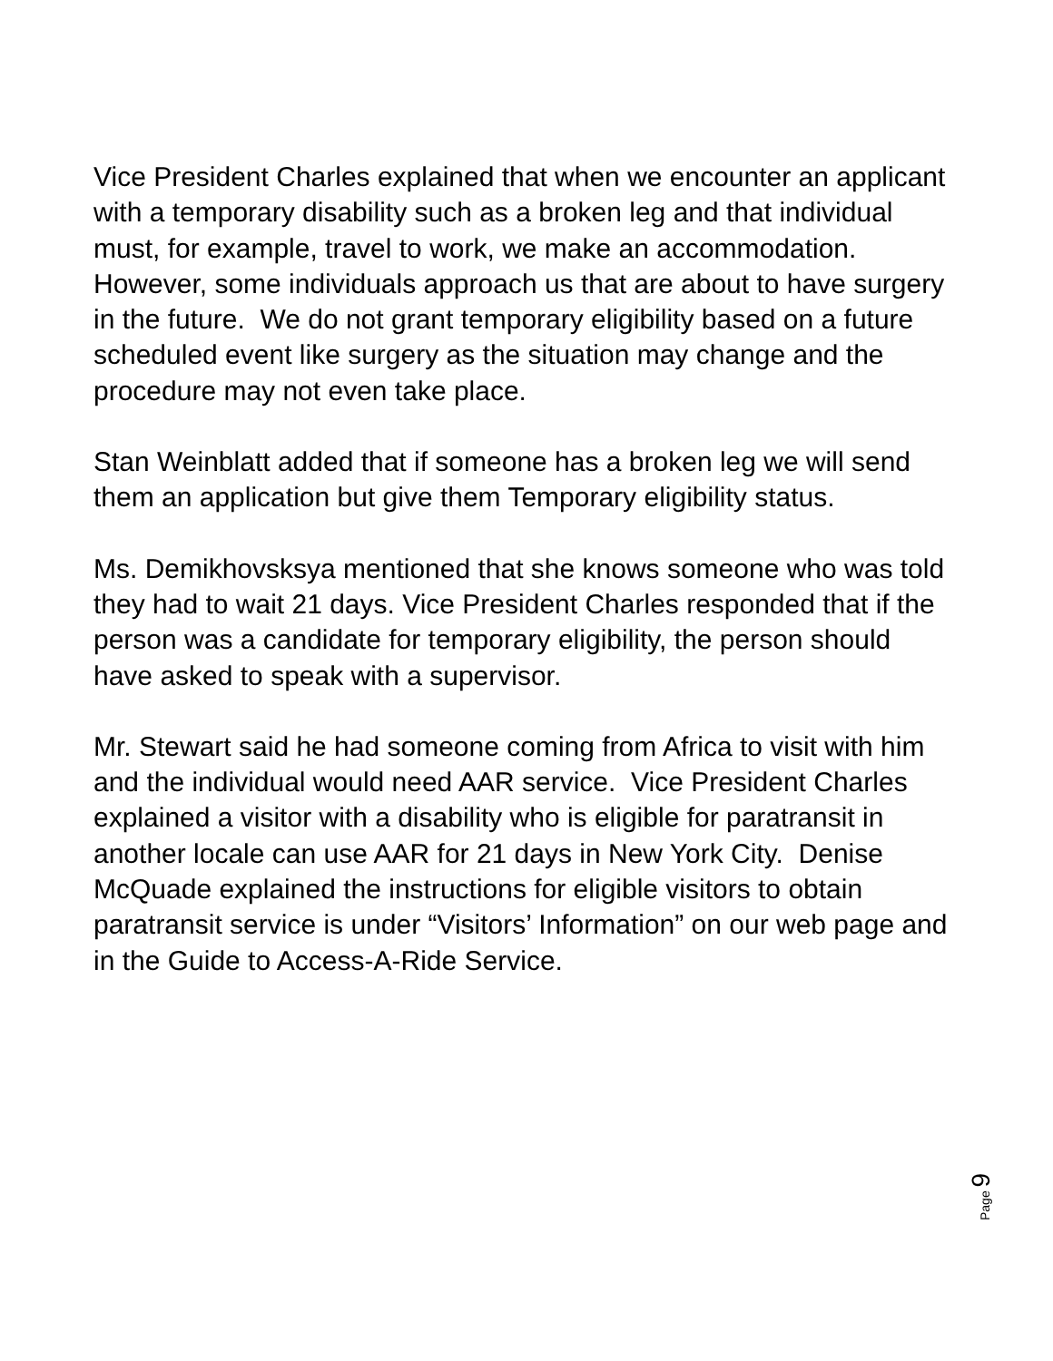Vice President Charles explained that when we encounter an applicant with a temporary disability such as a broken leg and that individual must, for example, travel to work, we make an accommodation. However, some individuals approach us that are about to have surgery in the future. We do not grant temporary eligibility based on a future scheduled event like surgery as the situation may change and the procedure may not even take place.
Stan Weinblatt added that if someone has a broken leg we will send them an application but give them Temporary eligibility status.
Ms. Demikhovsksya mentioned that she knows someone who was told they had to wait 21 days. Vice President Charles responded that if the person was a candidate for temporary eligibility, the person should have asked to speak with a supervisor.
Mr. Stewart said he had someone coming from Africa to visit with him and the individual would need AAR service. Vice President Charles explained a visitor with a disability who is eligible for paratransit in another locale can use AAR for 21 days in New York City. Denise McQuade explained the instructions for eligible visitors to obtain paratransit service is under “Visitors’ Information” on our web page and in the Guide to Access-A-Ride Service.
Page 9